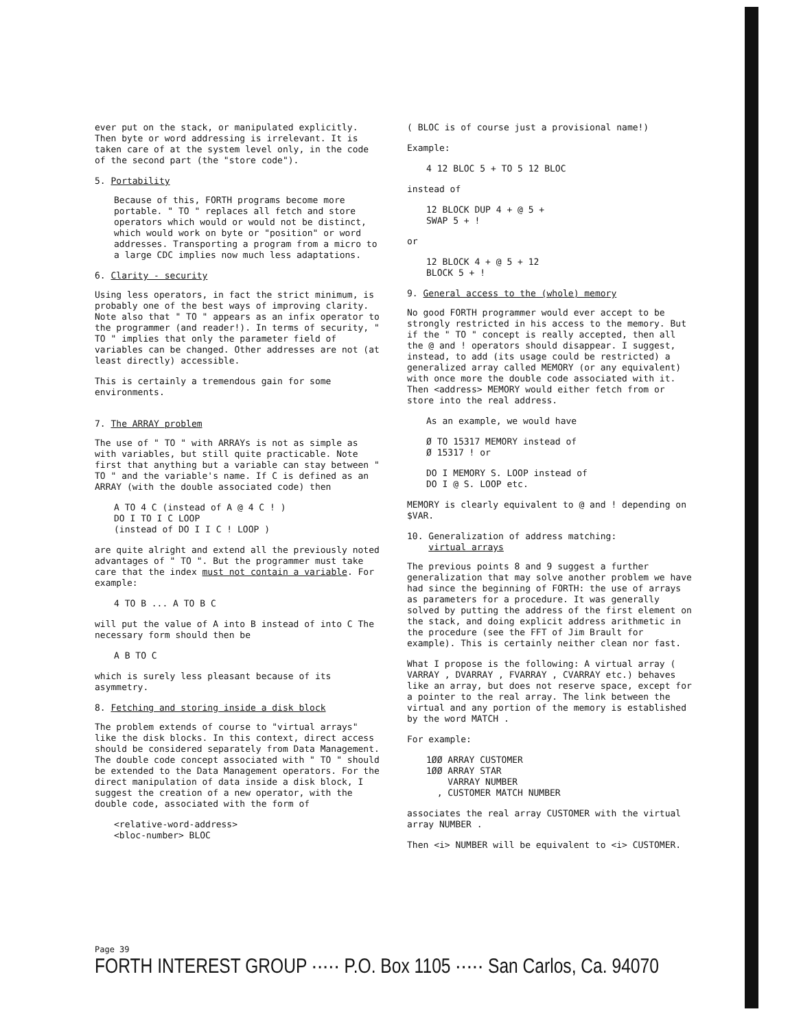ever put on the stack, or manipulated explicitly. Then byte or word addressing is irrelevant. It is taken care of at the system level only, in the code of the second part (the "store code").
5. Portability
Because of this, FORTH programs become more portable. " TO " replaces all fetch and store operators which would or would not be distinct, which would work on byte or "position" or word addresses. Transporting a program from a micro to a large CDC implies now much less adaptations.
6. Clarity - security
Using less operators, in fact the strict minimum, is probably one of the best ways of improving clarity. Note also that " TO " appears as an infix operator to the programmer (and reader!). In terms of security, " TO " implies that only the parameter field of variables can be changed. Other addresses are not (at least directly) accessible.
This is certainly a tremendous gain for some environments.
7. The ARRAY problem
The use of " TO " with ARRAYs is not as simple as with variables, but still quite practicable. Note first that anything but a variable can stay between " TO " and the variable's name. If C is defined as an ARRAY (with the double associated code) then
A TO 4 C (instead of A @ 4 C ! )
DO I TO I C LOOP
(instead of DO I I C ! LOOP )
are quite alright and extend all the previously noted advantages of " TO ". But the programmer must take care that the index must not contain a variable. For example:
4 TO B ... A TO B C
will put the value of A into B instead of into C The necessary form should then be
A B TO C
which is surely less pleasant because of its asymmetry.
8. Fetching and storing inside a disk block
The problem extends of course to "virtual arrays" like the disk blocks. In this context, direct access should be considered separately from Data Management. The double code concept associated with " TO " should be extended to the Data Management operators. For the direct manipulation of data inside a disk block, I suggest the creation of a new operator, with the double code, associated with the form of
<relative-word-address>
<bloc-number> BLOC
( BLOC is of course just a provisional name!)
Example:
4 12 BLOC 5 + TO 5 12 BLOC
instead of
12 BLOCK DUP 4 + @ 5 +
SWAP 5 + !
or
12 BLOCK 4 + @ 5 + 12
BLOCK 5 + !
9. General access to the (whole) memory
No good FORTH programmer would ever accept to be strongly restricted in his access to the memory. But if the " TO " concept is really accepted, then all the @ and ! operators should disappear. I suggest, instead, to add (its usage could be restricted) a generalized array called MEMORY (or any equivalent) with once more the double code associated with it. Then <address> MEMORY would either fetch from or store into the real address.
As an example, we would have
Ø TO 15317 MEMORY instead of
Ø 15317 ! or
DO I MEMORY S. LOOP instead of
DO I @ S. LOOP etc.
MEMORY is clearly equivalent to @ and ! depending on $VAR.
10. Generalization of address matching:
virtual arrays
The previous points 8 and 9 suggest a further generalization that may solve another problem we have had since the beginning of FORTH: the use of arrays as parameters for a procedure. It was generally solved by putting the address of the first element on the stack, and doing explicit address arithmetic in the procedure (see the FFT of Jim Brault for example). This is certainly neither clean nor fast.
What I propose is the following: A virtual array ( VARRAY , DVARRAY , FVARRAY , CVARRAY etc.) behaves like an array, but does not reserve space, except for a pointer to the real array. The link between the virtual and any portion of the memory is established by the word MATCH .
For example:
1ØØ ARRAY CUSTOMER
1ØØ ARRAY STAR
VARRAY NUMBER
, CUSTOMER MATCH NUMBER
associates the real array CUSTOMER with the virtual array NUMBER .
Then <i> NUMBER will be equivalent to <i> CUSTOMER.
Page 39
FORTH INTEREST GROUP ····· P.O. Box 1105 ····· San Carlos, Ca. 94070